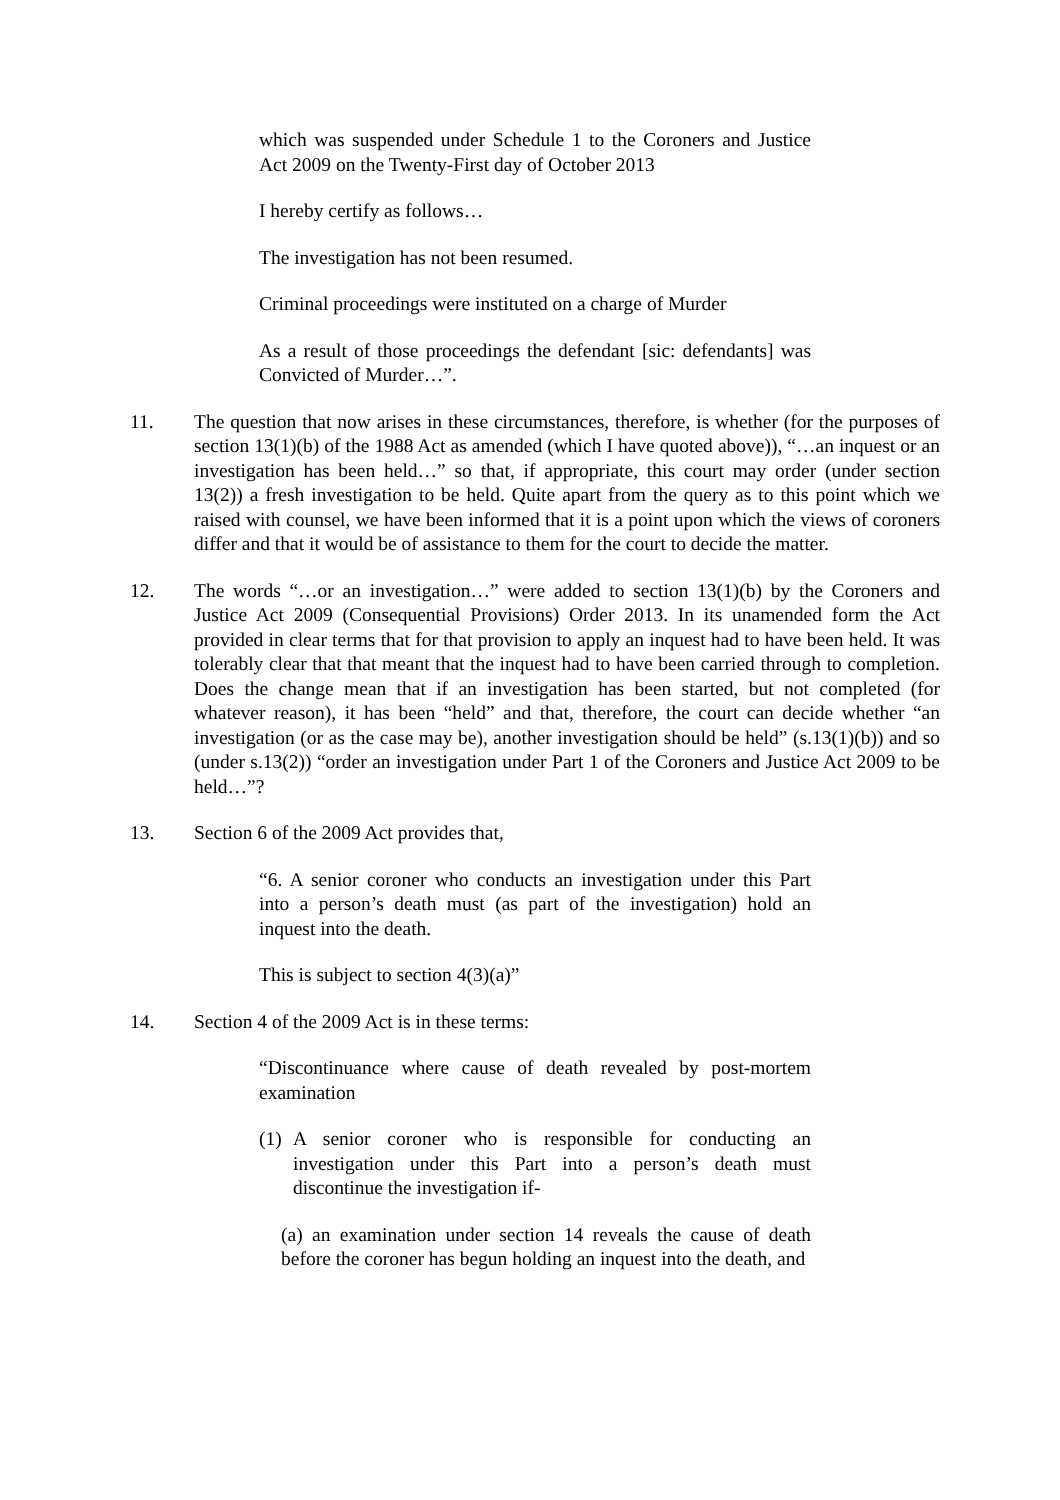which was suspended under Schedule 1 to the Coroners and Justice Act 2009 on the Twenty-First day of October 2013
I hereby certify as follows…
The investigation has not been resumed.
Criminal proceedings were instituted on a charge of Murder
As a result of those proceedings the defendant [sic: defendants] was Convicted of Murder…”.
11. The question that now arises in these circumstances, therefore, is whether (for the purposes of section 13(1)(b) of the 1988 Act as amended (which I have quoted above)), “…an inquest or an investigation has been held…” so that, if appropriate, this court may order (under section 13(2)) a fresh investigation to be held. Quite apart from the query as to this point which we raised with counsel, we have been informed that it is a point upon which the views of coroners differ and that it would be of assistance to them for the court to decide the matter.
12. The words “…or an investigation…” were added to section 13(1)(b) by the Coroners and Justice Act 2009 (Consequential Provisions) Order 2013. In its unamended form the Act provided in clear terms that for that provision to apply an inquest had to have been held. It was tolerably clear that that meant that the inquest had to have been carried through to completion. Does the change mean that if an investigation has been started, but not completed (for whatever reason), it has been “held” and that, therefore, the court can decide whether “an investigation (or as the case may be), another investigation should be held” (s.13(1)(b)) and so (under s.13(2)) “order an investigation under Part 1 of the Coroners and Justice Act 2009 to be held…”?
13. Section 6 of the 2009 Act provides that,
“6. A senior coroner who conducts an investigation under this Part into a person’s death must (as part of the investigation) hold an inquest into the death.
This is subject to section 4(3)(a)”
14. Section 4 of the 2009 Act is in these terms:
“Discontinuance where cause of death revealed by post-mortem examination
(1) A senior coroner who is responsible for conducting an investigation under this Part into a person’s death must discontinue the investigation if-
(a) an examination under section 14 reveals the cause of death before the coroner has begun holding an inquest into the death, and